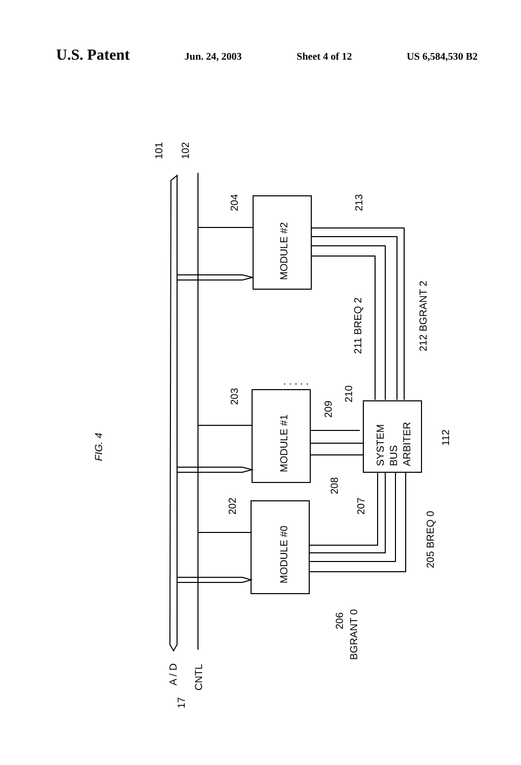U.S. Patent Jun. 24, 2003 Sheet 4 of 12 US 6,584,530 B2
FIG. 4
MODULE #2
MODULE #1
MODULE #0
SYSTEM
BUS
ARBITER
101
102
204
203
202
213
211 BREQ 2
212 BGRANT 2
209
210
208
207
112
205 BREQ 0
206
BGRANT 0
A / D
CNTL
17
. . . . .